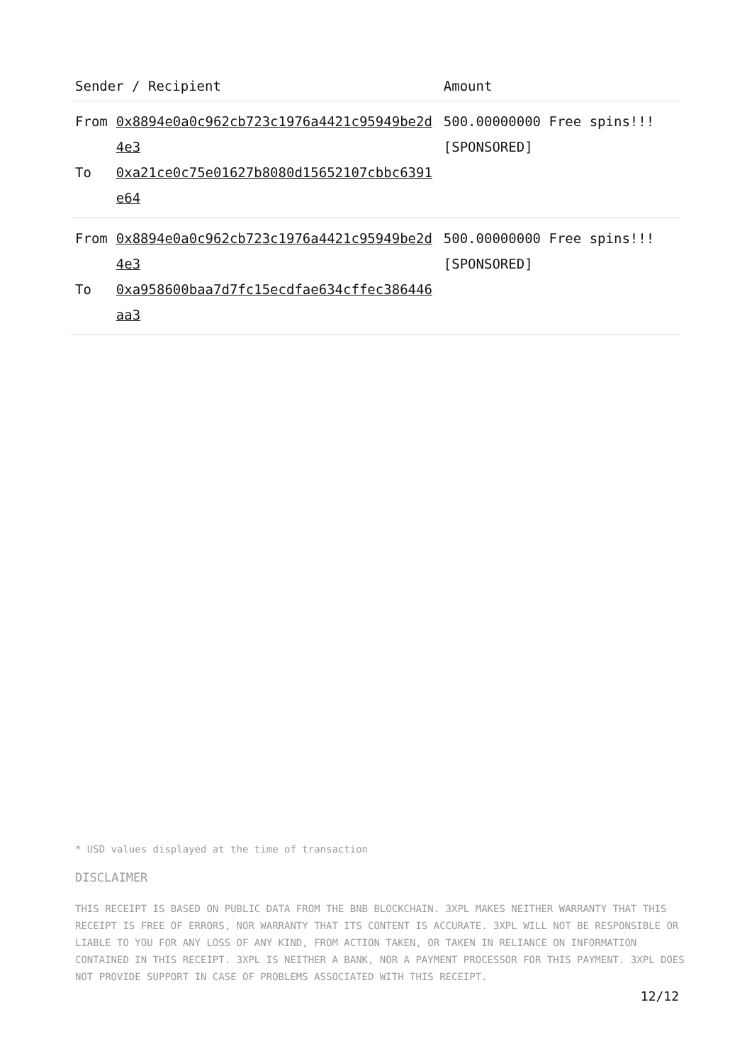| Sender / Recipient | | Amount |
| --- | --- | --- |
| From To | 0x8894e0a0c962cb723c1976a4421c95949be2d4e3 0xa21ce0c75e01627b8080d15652107cbbc6391e64 | 500.00000000 Free spins!!! [SPONSORED] |
| From To | 0x8894e0a0c962cb723c1976a4421c95949be2d4e3 0xa958600baa7d7fc15ecdfae634cffec386446aa3 | 500.00000000 Free spins!!! [SPONSORED] |
* USD values displayed at the time of transaction
DISCLAIMER
THIS RECEIPT IS BASED ON PUBLIC DATA FROM THE BNB BLOCKCHAIN. 3XPL MAKES NEITHER WARRANTY THAT THIS RECEIPT IS FREE OF ERRORS, NOR WARRANTY THAT ITS CONTENT IS ACCURATE. 3XPL WILL NOT BE RESPONSIBLE OR LIABLE TO YOU FOR ANY LOSS OF ANY KIND, FROM ACTION TAKEN, OR TAKEN IN RELIANCE ON INFORMATION CONTAINED IN THIS RECEIPT. 3XPL IS NEITHER A BANK, NOR A PAYMENT PROCESSOR FOR THIS PAYMENT. 3XPL DOES NOT PROVIDE SUPPORT IN CASE OF PROBLEMS ASSOCIATED WITH THIS RECEIPT.
12/12